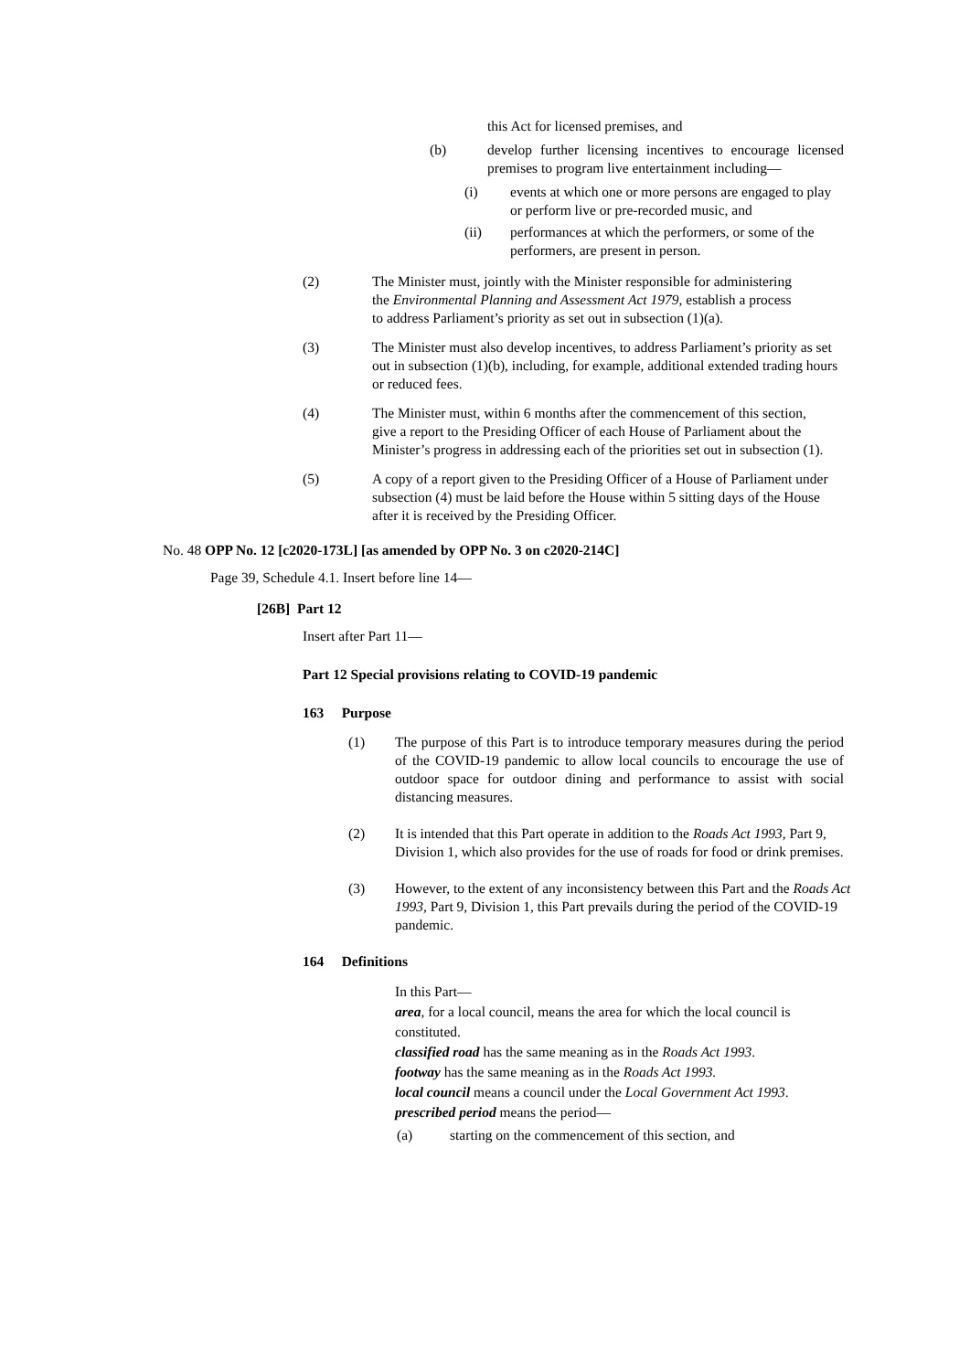this Act for licensed premises, and
(b) develop further licensing incentives to encourage licensed premises to program live entertainment including—
(i) events at which one or more persons are engaged to play or perform live or pre-recorded music, and
(ii) performances at which the performers, or some of the performers, are present in person.
(2) The Minister must, jointly with the Minister responsible for administering the Environmental Planning and Assessment Act 1979, establish a process to address Parliament’s priority as set out in subsection (1)(a).
(3) The Minister must also develop incentives, to address Parliament’s priority as set out in subsection (1)(b), including, for example, additional extended trading hours or reduced fees.
(4) The Minister must, within 6 months after the commencement of this section, give a report to the Presiding Officer of each House of Parliament about the Minister’s progress in addressing each of the priorities set out in subsection (1).
(5) A copy of a report given to the Presiding Officer of a House of Parliament under subsection (4) must be laid before the House within 5 sitting days of the House after it is received by the Presiding Officer.
No. 48 OPP No. 12 [c2020-173L] [as amended by OPP No. 3 on c2020-214C]
Page 39, Schedule 4.1. Insert before line 14—
[26B] Part 12
Insert after Part 11—
Part 12 Special provisions relating to COVID-19 pandemic
163 Purpose
(1) The purpose of this Part is to introduce temporary measures during the period of the COVID-19 pandemic to allow local councils to encourage the use of outdoor space for outdoor dining and performance to assist with social distancing measures.
(2) It is intended that this Part operate in addition to the Roads Act 1993, Part 9, Division 1, which also provides for the use of roads for food or drink premises.
(3) However, to the extent of any inconsistency between this Part and the Roads Act 1993, Part 9, Division 1, this Part prevails during the period of the COVID-19 pandemic.
164 Definitions
In this Part—
area, for a local council, means the area for which the local council is constituted.
classified road has the same meaning as in the Roads Act 1993.
footway has the same meaning as in the Roads Act 1993.
local council means a council under the Local Government Act 1993.
prescribed period means the period—
(a) starting on the commencement of this section, and